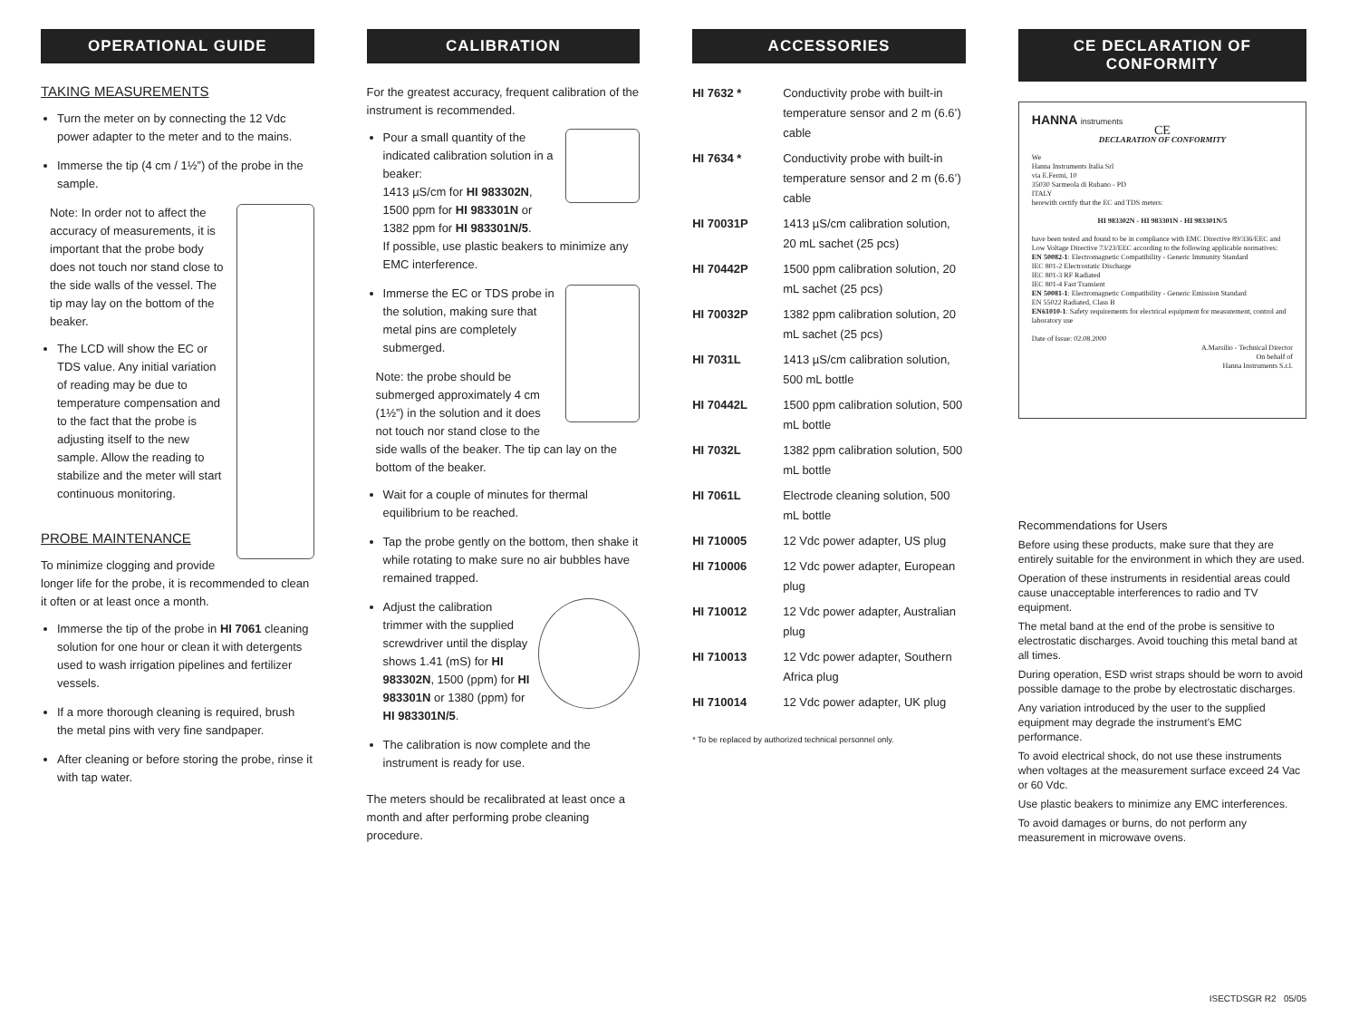OPERATIONAL GUIDE
TAKING MEASUREMENTS
Turn the meter on by connecting the 12 Vdc power adapter to the meter and to the mains.
Immerse the tip (4 cm / 1½”) of the probe in the sample.
Note: In order not to affect the accuracy of measurements, it is important that the probe body does not touch nor stand close to the side walls of the vessel. The tip may lay on the bottom of the beaker.
The LCD will show the EC or TDS value. Any initial variation of reading may be due to temperature compensation and to the fact that the probe is adjusting itself to the new sample. Allow the reading to stabilize and the meter will start continuous monitoring.
PROBE MAINTENANCE
To minimize clogging and provide longer life for the probe, it is recommended to clean it often or at least once a month.
Immerse the tip of the probe in HI 7061 cleaning solution for one hour or clean it with detergents used to wash irrigation pipelines and fertilizer vessels.
If a more thorough cleaning is required, brush the metal pins with very fine sandpaper.
After cleaning or before storing the probe, rinse it with tap water.
CALIBRATION
For the greatest accuracy, frequent calibration of the instrument is recommended.
Pour a small quantity of the indicated calibration solution in a beaker:
1413 µS/cm for HI 983302N,
1500 ppm for HI 983301N or
1382 ppm for HI 983301N/5.
If possible, use plastic beakers to minimize any EMC interference.
Immerse the EC or TDS probe in the solution, making sure that metal pins are completely submerged.
Note: the probe should be submerged approximately 4 cm (1½”) in the solution and it does not touch nor stand close to the side walls of the beaker. The tip can lay on the bottom of the beaker.
Wait for a couple of minutes for thermal equilibrium to be reached.
Tap the probe gently on the bottom, then shake it while rotating to make sure no air bubbles have remained trapped.
Adjust the calibration trimmer with the supplied screwdriver until the display shows 1.41 (mS) for HI 983302N, 1500 (ppm) for HI 983301N or 1380 (ppm) for HI 983301N/5.
The calibration is now complete and the instrument is ready for use.
The meters should be recalibrated at least once a month and after performing probe cleaning procedure.
ACCESSORIES
HI 7632 * Conductivity probe with built-in temperature sensor and 2 m (6.6’) cable
HI 7634 * Conductivity probe with built-in temperature sensor and 2 m (6.6’) cable
HI 70031P 1413 µS/cm calibration solution, 20 mL sachet (25 pcs)
HI 70442P 1500 ppm calibration solution, 20 mL sachet (25 pcs)
HI 70032P 1382 ppm calibration solution, 20 mL sachet (25 pcs)
HI 7031L 1413 µS/cm calibration solution, 500 mL bottle
HI 70442L 1500 ppm calibration solution, 500 mL bottle
HI 7032L 1382 ppm calibration solution, 500 mL bottle
HI 7061L Electrode cleaning solution, 500 mL bottle
HI 710005 12 Vdc power adapter, US plug
HI 710006 12 Vdc power adapter, European plug
HI 710012 12 Vdc power adapter, Australian plug
HI 710013 12 Vdc power adapter, Southern Africa plug
HI 710014 12 Vdc power adapter, UK plug
* To be replaced by authorized technical personnel only.
CE DECLARATION OF CONFORMITY
HANNA instruments
CE
DECLARATION OF CONFORMITY
We
Hanna Instruments Italia Srl
via E.Fermi, 10
35030 Sarmeola di Rubano - PD
ITALY
herewith certify that the EC and TDS meters:
HI 983302N - HI 983301N - HI 983301N/5
have been tested and found to be in compliance with EMC Directive 89/336/EEC and Low Voltage Directive 73/23/EEC according to the following applicable normatives:
EN 50082-1: Electromagnetic Compatibility - Generic Immunity Standard
IEC 801-2 Electrostatic Discharge
IEC 801-3 RF Radiated
IEC 801-4 Fast Transient
EN 50081-1: Electromagnetic Compatibility - Generic Emission Standard
EN 55022 Radiated, Class B
EN61010-1: Safety requirements for electrical equipment for measurement, control and laboratory use
Date of Issue: 02.08.2000
A.Marsilio - Technical Director
On behalf of
Hanna Instruments S.r.l.
Recommendations for Users
Before using these products, make sure that they are entirely suitable for the environment in which they are used.
Operation of these instruments in residential areas could cause unacceptable interferences to radio and TV equipment.
The metal band at the end of the probe is sensitive to electrostatic discharges. Avoid touching this metal band at all times.
During operation, ESD wrist straps should be worn to avoid possible damage to the probe by electrostatic discharges.
Any variation introduced by the user to the supplied equipment may degrade the instrument’s EMC performance.
To avoid electrical shock, do not use these instruments when voltages at the measurement surface exceed 24 Vac or 60 Vdc.
Use plastic beakers to minimize any EMC interferences.
To avoid damages or burns, do not perform any measurement in microwave ovens.
ISECTDSGR R2 05/05